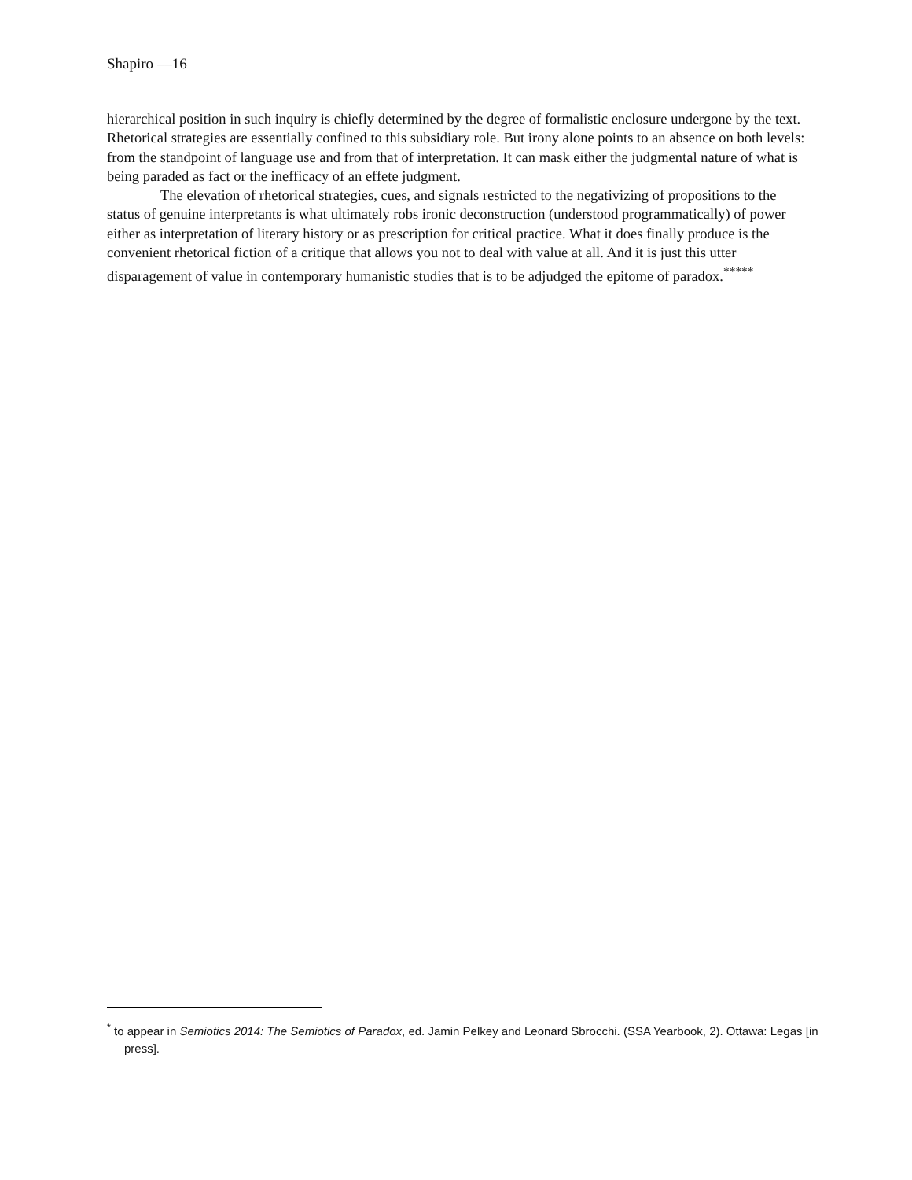Shapiro ––16
hierarchical position in such inquiry is chiefly determined by the degree of formalistic enclosure undergone by the text. Rhetorical strategies are essentially confined to this subsidiary role. But irony alone points to an absence on both levels: from the standpoint of language use and from that of interpretation. It can mask either the judgmental nature of what is being paraded as fact or the inefficacy of an effete judgment.
The elevation of rhetorical strategies, cues, and signals restricted to the negativizing of propositions to the status of genuine interpretants is what ultimately robs ironic deconstruction (understood programmatically) of power either as interpretation of literary history or as prescription for critical practice. What it does finally produce is the convenient rhetorical fiction of a critique that allows you not to deal with value at all. And it is just this utter disparagement of value in contemporary humanistic studies that is to be adjudged the epitome of paradox.<sup>*****</sup>
<sup>*</sup> to appear in Semiotics 2014: The Semiotics of Paradox, ed. Jamin Pelkey and Leonard Sbrocchi. (SSA Yearbook, 2). Ottawa: Legas [in press].